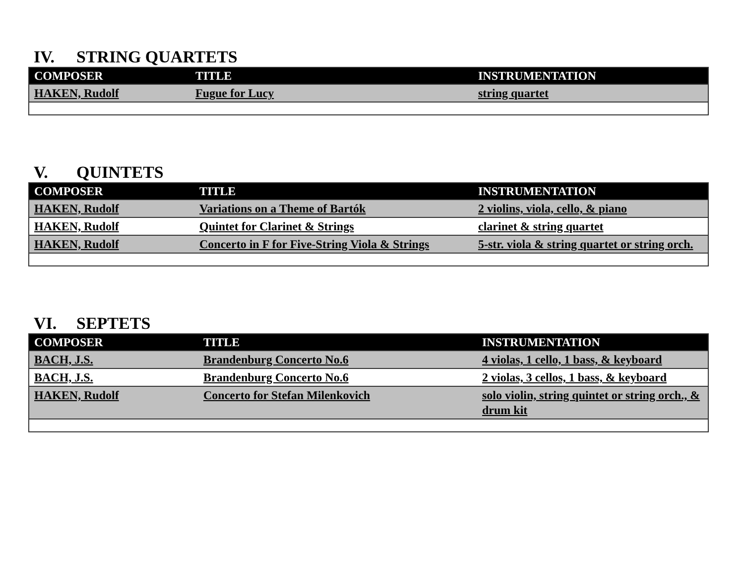IV. STRING QUARTETS
| COMPOSER | TITLE | INSTRUMENTATION |
| --- | --- | --- |
| HAKEN, Rudolf | Fugue for Lucy | string quartet |
V. QUINTETS
| COMPOSER | TITLE | INSTRUMENTATION |
| --- | --- | --- |
| HAKEN, Rudolf | Variations on a Theme of Bartók | 2 violins, viola, cello, & piano |
| HAKEN, Rudolf | Quintet for Clarinet & Strings | clarinet & string quartet |
| HAKEN, Rudolf | Concerto in F for Five-String Viola & Strings | 5-str. viola & string quartet or string orch. |
VI. SEPTETS
| COMPOSER | TITLE | INSTRUMENTATION |
| --- | --- | --- |
| BACH, J.S. | Brandenburg Concerto No.6 | 4 violas, 1 cello, 1 bass, & keyboard |
| BACH, J.S. | Brandenburg Concerto No.6 | 2 violas, 3 cellos, 1 bass, & keyboard |
| HAKEN, Rudolf | Concerto for Stefan Milenkovich | solo violin, string quintet or string orch., & drum kit |